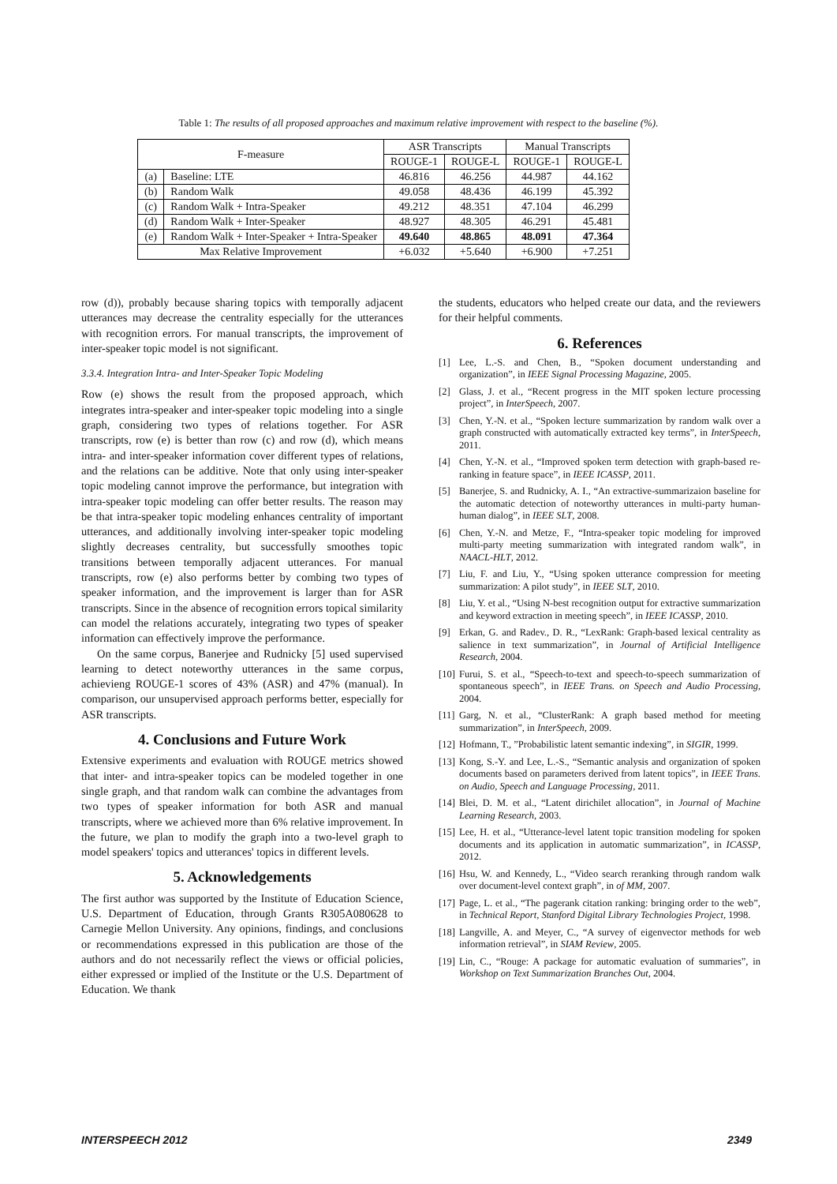Table 1: The results of all proposed approaches and maximum relative improvement with respect to the baseline (%).
| F-measure | | ASR Transcripts | | Manual Transcripts | |
| --- | --- | --- | --- | --- | --- |
| | | ROUGE-1 | ROUGE-L | ROUGE-1 | ROUGE-L |
| (a) | Baseline: LTE | 46.816 | 46.256 | 44.987 | 44.162 |
| (b) | Random Walk | 49.058 | 48.436 | 46.199 | 45.392 |
| (c) | Random Walk + Intra-Speaker | 49.212 | 48.351 | 47.104 | 46.299 |
| (d) | Random Walk + Inter-Speaker | 48.927 | 48.305 | 46.291 | 45.481 |
| (e) | Random Walk + Inter-Speaker + Intra-Speaker | 49.640 | 48.865 | 48.091 | 47.364 |
| Max Relative Improvement | | +6.032 | +5.640 | +6.900 | +7.251 |
row (d)), probably because sharing topics with temporally adjacent utterances may decrease the centrality especially for the utterances with recognition errors. For manual transcripts, the improvement of inter-speaker topic model is not significant.
3.3.4. Integration Intra- and Inter-Speaker Topic Modeling
Row (e) shows the result from the proposed approach, which integrates intra-speaker and inter-speaker topic modeling into a single graph, considering two types of relations together. For ASR transcripts, row (e) is better than row (c) and row (d), which means intra- and inter-speaker information cover different types of relations, and the relations can be additive. Note that only using inter-speaker topic modeling cannot improve the performance, but integration with intra-speaker topic modeling can offer better results. The reason may be that intra-speaker topic modeling enhances centrality of important utterances, and additionally involving inter-speaker topic modeling slightly decreases centrality, but successfully smoothes topic transitions between temporally adjacent utterances. For manual transcripts, row (e) also performs better by combing two types of speaker information, and the improvement is larger than for ASR transcripts. Since in the absence of recognition errors topical similarity can model the relations accurately, integrating two types of speaker information can effectively improve the performance.
On the same corpus, Banerjee and Rudnicky [5] used supervised learning to detect noteworthy utterances in the same corpus, achievieng ROUGE-1 scores of 43% (ASR) and 47% (manual). In comparison, our unsupervised approach performs better, especially for ASR transcripts.
4. Conclusions and Future Work
Extensive experiments and evaluation with ROUGE metrics showed that inter- and intra-speaker topics can be modeled together in one single graph, and that random walk can combine the advantages from two types of speaker information for both ASR and manual transcripts, where we achieved more than 6% relative improvement. In the future, we plan to modify the graph into a two-level graph to model speakers' topics and utterances' topics in different levels.
5. Acknowledgements
The first author was supported by the Institute of Education Science, U.S. Department of Education, through Grants R305A080628 to Carnegie Mellon University. Any opinions, findings, and conclusions or recommendations expressed in this publication are those of the authors and do not necessarily reflect the views or official policies, either expressed or implied of the Institute or the U.S. Department of Education. We thank
the students, educators who helped create our data, and the reviewers for their helpful comments.
6. References
[1] Lee, L.-S. and Chen, B., “Spoken document understanding and organization”, in IEEE Signal Processing Magazine, 2005.
[2] Glass, J. et al., “Recent progress in the MIT spoken lecture processing project”, in InterSpeech, 2007.
[3] Chen, Y.-N. et al., “Spoken lecture summarization by random walk over a graph constructed with automatically extracted key terms”, in InterSpeech, 2011.
[4] Chen, Y.-N. et al., “Improved spoken term detection with graph-based re-ranking in feature space”, in IEEE ICASSP, 2011.
[5] Banerjee, S. and Rudnicky, A. I., “An extractive-summarizaion baseline for the automatic detection of noteworthy utterances in multi-party human-human dialog”, in IEEE SLT, 2008.
[6] Chen, Y.-N. and Metze, F., “Intra-speaker topic modeling for improved multi-party meeting summarization with integrated random walk”, in NAACL-HLT, 2012.
[7] Liu, F. and Liu, Y., “Using spoken utterance compression for meeting summarization: A pilot study”, in IEEE SLT, 2010.
[8] Liu, Y. et al., “Using N-best recognition output for extractive summarization and keyword extraction in meeting speech”, in IEEE ICASSP, 2010.
[9] Erkan, G. and Radev., D. R., “LexRank: Graph-based lexical centrality as salience in text summarization”, in Journal of Artificial Intelligence Research, 2004.
[10] Furui, S. et al., “Speech-to-text and speech-to-speech summarization of spontaneous speech”, in IEEE Trans. on Speech and Audio Processing, 2004.
[11] Garg, N. et al., “ClusterRank: A graph based method for meeting summarization”, in InterSpeech, 2009.
[12] Hofmann, T., ”Probabilistic latent semantic indexing”, in SIGIR, 1999.
[13] Kong, S.-Y. and Lee, L.-S., “Semantic analysis and organization of spoken documents based on parameters derived from latent topics”, in IEEE Trans. on Audio, Speech and Language Processing, 2011.
[14] Blei, D. M. et al., “Latent dirichilet allocation”, in Journal of Machine Learning Research, 2003.
[15] Lee, H. et al., “Utterance-level latent topic transition modeling for spoken documents and its application in automatic summarization”, in ICASSP, 2012.
[16] Hsu, W. and Kennedy, L., “Video search reranking through random walk over document-level context graph”, in of MM, 2007.
[17] Page, L. et al., “The pagerank citation ranking: bringing order to the web”, in Technical Report, Stanford Digital Library Technologies Project, 1998.
[18] Langville, A. and Meyer, C., “A survey of eigenvector methods for web information retrieval”, in SIAM Review, 2005.
[19] Lin, C., “Rouge: A package for automatic evaluation of summaries”, in Workshop on Text Summarization Branches Out, 2004.
INTERSPEECH 2012 2349